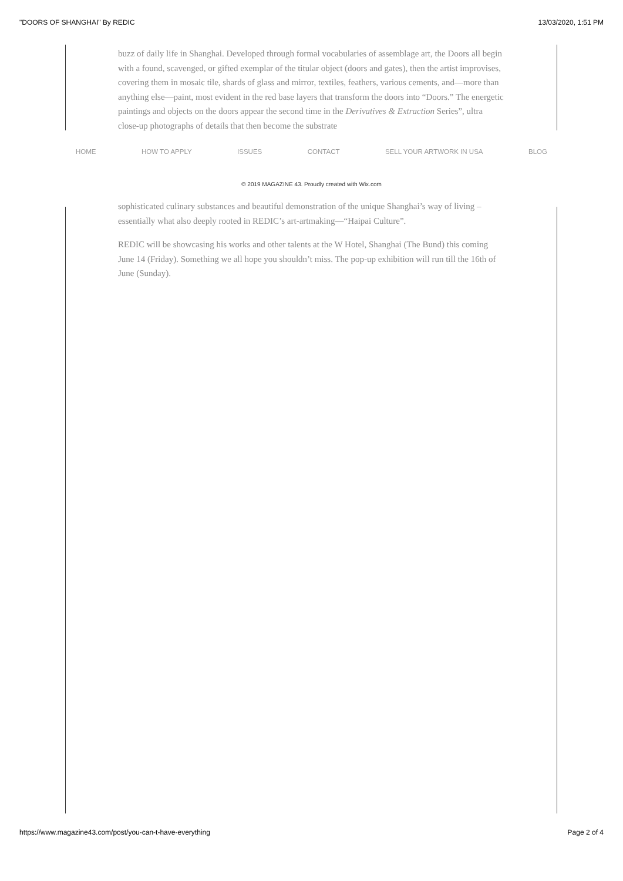"DOORS OF SHANGHAI" By REDIC 13/03/2020, 1:51 PM
buzz of daily life in Shanghai. Developed through formal vocabularies of assemblage art, the Doors all begin with a found, scavenged, or gifted exemplar of the titular object (doors and gates), then the artist improvises, covering them in mosaic tile, shards of glass and mirror, textiles, feathers, various cements, and—more than anything else—paint, most evident in the red base layers that transform the doors into “Doors.” The energetic paintings and objects on the doors appear the second time in the Derivatives & Extraction Series”, ultra close-up photographs of details that then become the substrate
HOME HOW TO APPLY ISSUES CONTACT SELL YOUR ARTWORK IN USA BLOG
© 2019 MAGAZINE 43. Proudly created with Wix.com
sophisticated culinary substances and beautiful demonstration of the unique Shanghai’s way of living – essentially what also deeply rooted in REDIC’s art-artmaking—“Haipai Culture”.
REDIC will be showcasing his works and other talents at the W Hotel, Shanghai (The Bund) this coming June 14 (Friday). Something we all hope you shouldn’t miss. The pop-up exhibition will run till the 16th of June (Sunday).
https://www.magazine43.com/post/you-can-t-have-everything Page 2 of 4